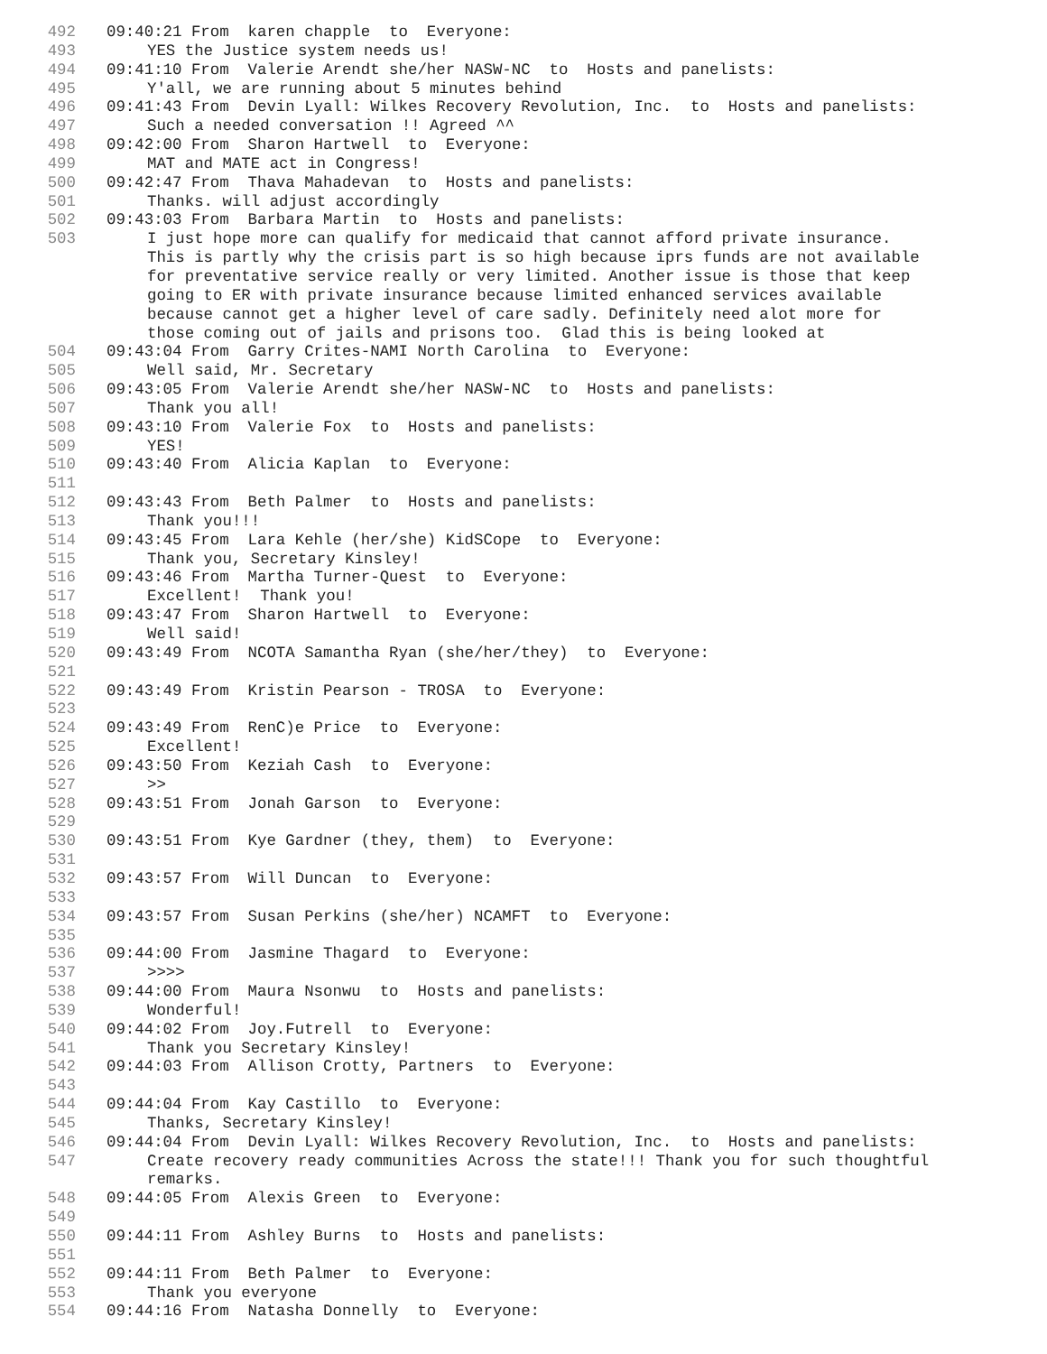492 09:40:21 From karen chapple to Everyone:
493 YES the Justice system needs us!
494 09:41:10 From Valerie Arendt she/her NASW-NC to Hosts and panelists:
495 Y'all, we are running about 5 minutes behind
496 09:41:43 From Devin Lyall: Wilkes Recovery Revolution, Inc. to Hosts and panelists:
497 Such a needed conversation !! Agreed ^^
498 09:42:00 From Sharon Hartwell to Everyone:
499 MAT and MATE act in Congress!
500 09:42:47 From Thava Mahadevan to Hosts and panelists:
501 Thanks. will adjust accordingly
502 09:43:03 From Barbara Martin to Hosts and panelists:
503 I just hope more can qualify for medicaid that cannot afford private insurance. This is partly why the crisis part is so high because iprs funds are not available for preventative service really or very limited. Another issue is those that keep going to ER with private insurance because limited enhanced services available because cannot get a higher level of care sadly. Definitely need alot more for those coming out of jails and prisons too. Glad this is being looked at
504 09:43:04 From Garry Crites-NAMI North Carolina to Everyone:
505 Well said, Mr. Secretary
506 09:43:05 From Valerie Arendt she/her NASW-NC to Hosts and panelists:
507 Thank you all!
508 09:43:10 From Valerie Fox to Hosts and panelists:
509 YES!
510 09:43:40 From Alicia Kaplan to Everyone:
511
512 09:43:43 From Beth Palmer to Hosts and panelists:
513 Thank you!!!
514 09:43:45 From Lara Kehle (her/she) KidSCope to Everyone:
515 Thank you, Secretary Kinsley!
516 09:43:46 From Martha Turner-Quest to Everyone:
517 Excellent! Thank you!
518 09:43:47 From Sharon Hartwell to Everyone:
519 Well said!
520 09:43:49 From NCOTA Samantha Ryan (she/her/they) to Everyone:
521
522 09:43:49 From Kristin Pearson - TROSA to Everyone:
523
524 09:43:49 From RenC)e Price to Everyone:
525 Excellent!
526 09:43:50 From Keziah Cash to Everyone:
527 >>
528 09:43:51 From Jonah Garson to Everyone:
529
530 09:43:51 From Kye Gardner (they, them) to Everyone:
531
532 09:43:57 From Will Duncan to Everyone:
533
534 09:43:57 From Susan Perkins (she/her) NCAMFT to Everyone:
535
536 09:44:00 From Jasmine Thagard to Everyone:
537 >>>>
538 09:44:00 From Maura Nsonwu to Hosts and panelists:
539 Wonderful!
540 09:44:02 From Joy.Futrell to Everyone:
541 Thank you Secretary Kinsley!
542 09:44:03 From Allison Crotty, Partners to Everyone:
543
544 09:44:04 From Kay Castillo to Everyone:
545 Thanks, Secretary Kinsley!
546 09:44:04 From Devin Lyall: Wilkes Recovery Revolution, Inc. to Hosts and panelists:
547 Create recovery ready communities Across the state!!! Thank you for such thoughtful remarks.
548 09:44:05 From Alexis Green to Everyone:
549
550 09:44:11 From Ashley Burns to Hosts and panelists:
551
552 09:44:11 From Beth Palmer to Everyone:
553 Thank you everyone
554 09:44:16 From Natasha Donnelly to Everyone: